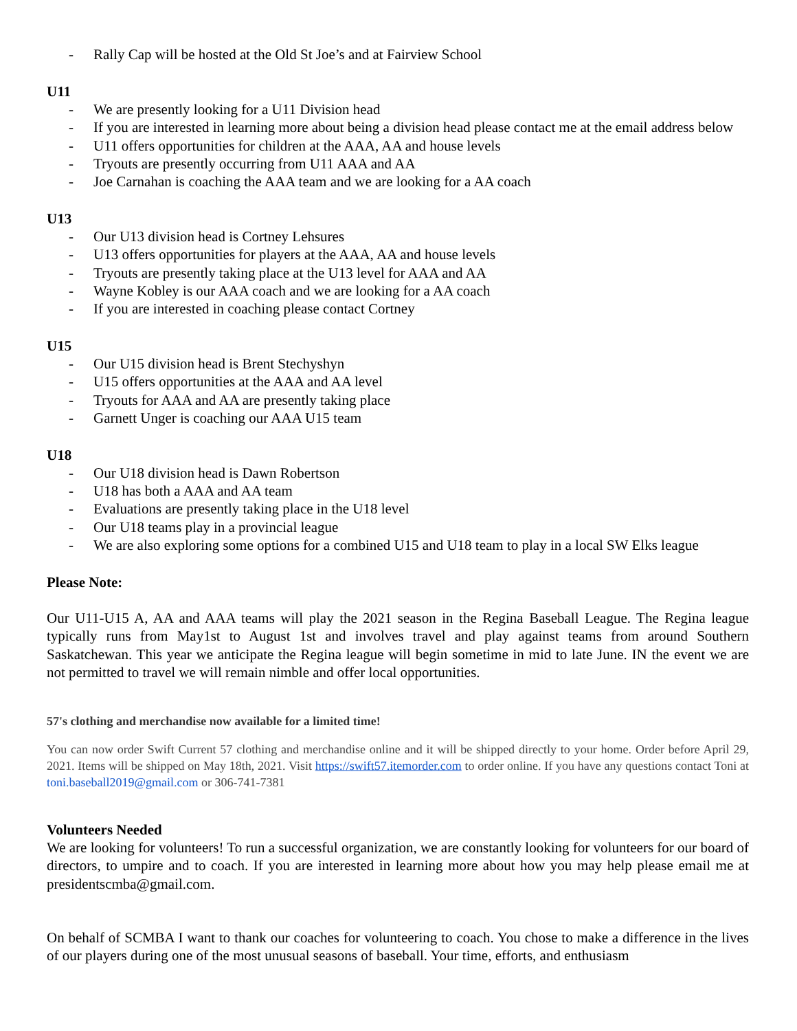- Rally Cap will be hosted at the Old St Joe’s and at Fairview School
U11
- We are presently looking for a U11 Division head
- If you are interested in learning more about being a division head please contact me at the email address below
- U11 offers opportunities for children at the AAA, AA and house levels
- Tryouts are presently occurring from U11 AAA and AA
- Joe Carnahan is coaching the AAA team and we are looking for a AA coach
U13
- Our U13 division head is Cortney Lehsures
- U13 offers opportunities for players at the AAA, AA and house levels
- Tryouts are presently taking place at the U13 level for AAA and AA
- Wayne Kobley is our AAA coach and we are looking for a AA coach
- If you are interested in coaching please contact Cortney
U15
- Our U15 division head is Brent Stechyshyn
- U15 offers opportunities at the AAA and AA level
- Tryouts for AAA and AA are presently taking place
- Garnett Unger is coaching our AAA U15 team
U18
- Our U18 division head is Dawn Robertson
- U18 has both a AAA and AA team
- Evaluations are presently taking place in the U18 level
- Our U18 teams play in a provincial league
- We are also exploring some options for a combined U15 and U18 team to play in a local SW Elks league
Please Note:
Our U11-U15 A, AA and AAA teams will play the 2021 season in the Regina Baseball League. The Regina league typically runs from May1st to August 1st and involves travel and play against teams from around Southern Saskatchewan. This year we anticipate the Regina league will begin sometime in mid to late June. IN the event we are not permitted to travel we will remain nimble and offer local opportunities.
57's clothing and merchandise now available for a limited time!
You can now order Swift Current 57 clothing and merchandise online and it will be shipped directly to your home. Order before April 29, 2021. Items will be shipped on May 18th, 2021. Visit https://swift57.itemorder.com to order online. If you have any questions contact Toni at toni.baseball2019@gmail.com or 306-741-7381
Volunteers Needed
We are looking for volunteers! To run a successful organization, we are constantly looking for volunteers for our board of directors, to umpire and to coach. If you are interested in learning more about how you may help please email me at presidentscmba@gmail.com.
On behalf of SCMBA I want to thank our coaches for volunteering to coach. You chose to make a difference in the lives of our players during one of the most unusual seasons of baseball. Your time, efforts, and enthusiasm